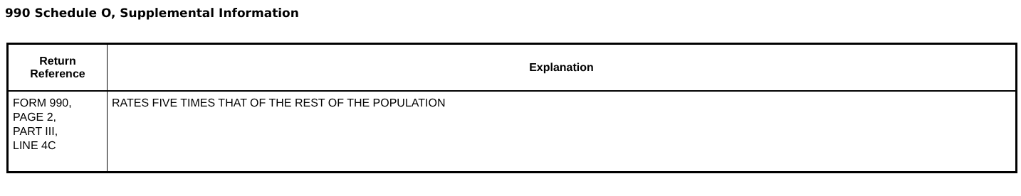990 Schedule O, Supplemental Information
| Return Reference | Explanation |
| --- | --- |
| FORM 990, PAGE 2, PART III, LINE 4C | RATES FIVE TIMES THAT OF THE REST OF THE POPULATION |